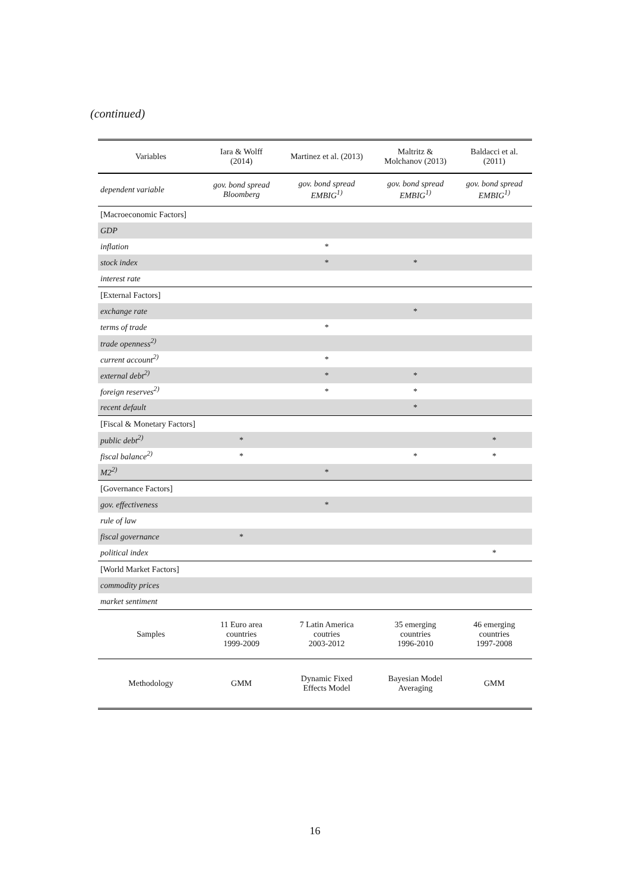(continued)
| Variables | Iara & Wolff (2014) | Martinez et al. (2013) | Maltritz & Molchanov (2013) | Baldacci et al. (2011) |
| --- | --- | --- | --- | --- |
| dependent variable | gov. bond spread Bloomberg | gov. bond spread EMBIG<sup>1)</sup> | gov. bond spread EMBIG<sup>1)</sup> | gov. bond spread EMBIG<sup>1)</sup> |
| [Macroeconomic Factors] | | | | |
| GDP | | | | |
| inflation | | * | | |
| stock index | | * | * | |
| interest rate | | | | |
| [External Factors] | | | | |
| exchange rate | | | * | |
| terms of trade | | * | | |
| trade openness<sup>2)</sup> | | | | |
| current account<sup>2)</sup> | | * | | |
| external debt<sup>2)</sup> | | * | * | |
| foreign reserves<sup>2)</sup> | | * | * | |
| recent default | | | * | |
| [Fiscal & Monetary Factors] | | | | |
| public debt<sup>2)</sup> | * | | | * |
| fiscal balance<sup>2)</sup> | * | | * | * |
| M2<sup>2)</sup> | | * | | |
| [Governance Factors] | | | | |
| gov. effectiveness | | * | | |
| rule of law | | | | |
| fiscal governance | * | | | |
| political index | | | | * |
| [World Market Factors] | | | | |
| commodity prices | | | | |
| market sentiment | | | | |
| Samples | 11 Euro area countries 1999-2009 | 7 Latin America coutries 2003-2012 | 35 emerging countries 1996-2010 | 46 emerging countries 1997-2008 |
| Methodology | GMM | Dynamic Fixed Effects Model | Bayesian Model Averaging | GMM |
16